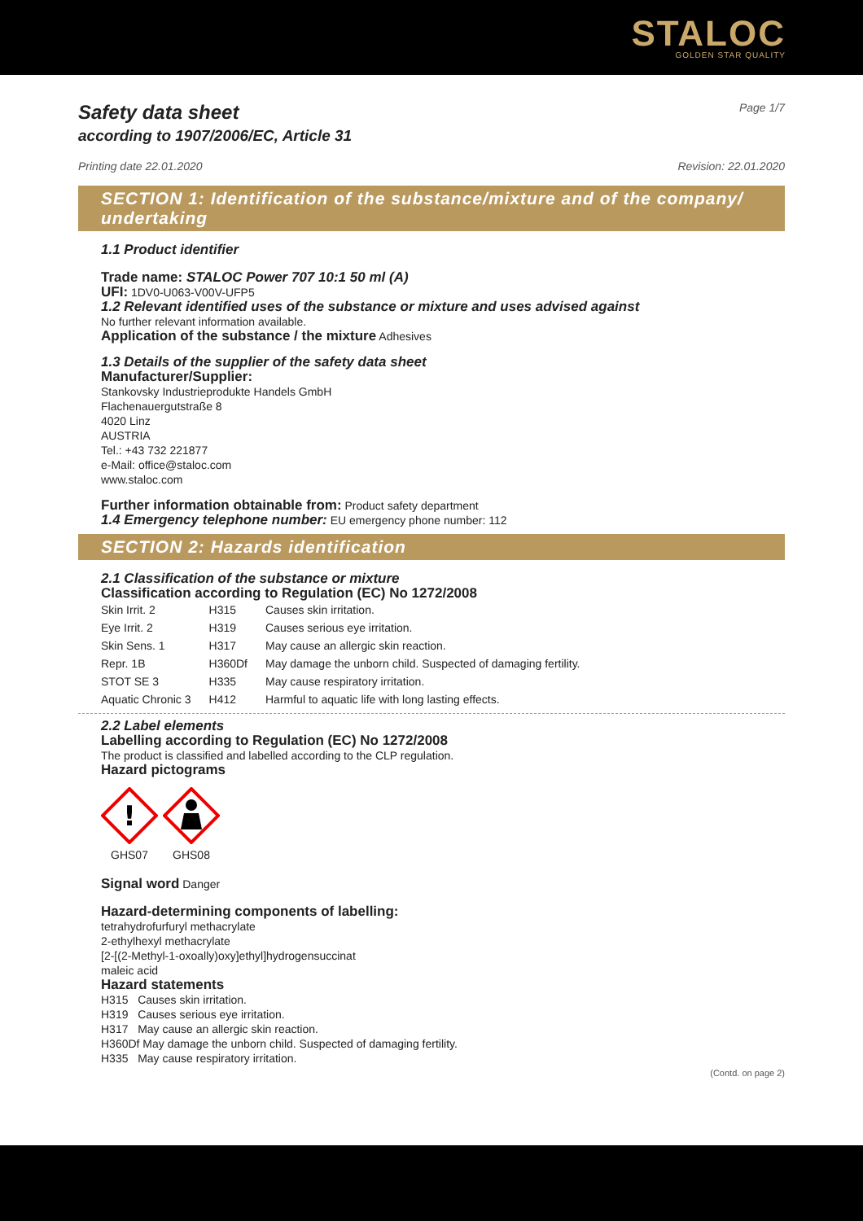STALOC
GOLDEN STAR QUALITY
Safety data sheet
according to 1907/2006/EC, Article 31
Page 1/7
Printing date 22.01.2020 Revision: 22.01.2020
SECTION 1: Identification of the substance/mixture and of the company/ undertaking
1.1 Product identifier
Trade name: STALOC Power 707 10:1 50 ml (A)
UFI: 1DV0-U063-V00V-UFP5
1.2 Relevant identified uses of the substance or mixture and uses advised against
No further relevant information available.
Application of the substance / the mixture Adhesives
1.3 Details of the supplier of the safety data sheet
Manufacturer/Supplier:
Stankovsky Industrieprodukte Handels GmbH
Flachenauergutstraße 8
4020 Linz
AUSTRIA
Tel.: +43 732 221877
e-Mail: office@staloc.com
www.staloc.com
Further information obtainable from: Product safety department
1.4 Emergency telephone number: EU emergency phone number: 112
SECTION 2: Hazards identification
2.1 Classification of the substance or mixture
Classification according to Regulation (EC) No 1272/2008
| Skin Irrit. 2 | H315 | Causes skin irritation. |
| Eye Irrit. 2 | H319 | Causes serious eye irritation. |
| Skin Sens. 1 | H317 | May cause an allergic skin reaction. |
| Repr. 1B | H360Df | May damage the unborn child. Suspected of damaging fertility. |
| STOT SE 3 | H335 | May cause respiratory irritation. |
| Aquatic Chronic 3 | H412 | Harmful to aquatic life with long lasting effects. |
2.2 Label elements
Labelling according to Regulation (EC) No 1272/2008
The product is classified and labelled according to the CLP regulation.
Hazard pictograms
!
GHS07
GHS08
Signal word Danger
Hazard-determining components of labelling:
tetrahydrofurfuryl methacrylate
2-ethylhexyl methacrylate
[2-[(2-Methyl-1-oxoally)oxy]ethyl]hydrogensuccinat
maleic acid
Hazard statements
H315 Causes skin irritation.
H319 Causes serious eye irritation.
H317 May cause an allergic skin reaction.
H360Df May damage the unborn child. Suspected of damaging fertility.
H335 May cause respiratory irritation.
(Contd. on page 2)